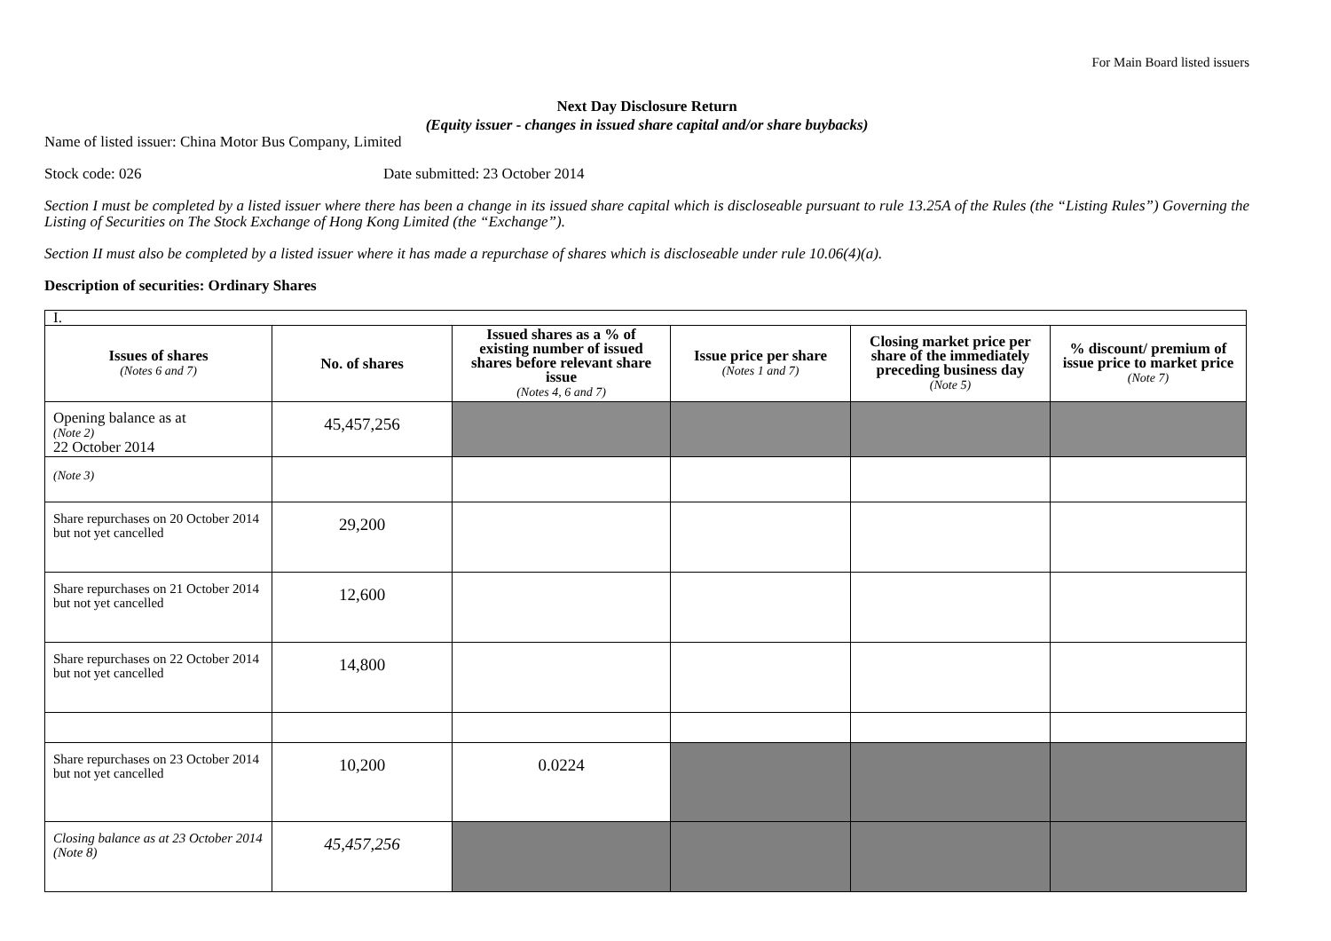For Main Board listed issuers
Next Day Disclosure Return
(Equity issuer - changes in issued share capital and/or share buybacks)
Name of listed issuer: China Motor Bus Company, Limited
Stock code: 026 Date submitted: 23 October 2014
Section I must be completed by a listed issuer where there has been a change in its issued share capital which is discloseable pursuant to rule 13.25A of the Rules (the “Listing Rules”) Governing the Listing of Securities on The Stock Exchange of Hong Kong Limited (the “Exchange”).
Section II must also be completed by a listed issuer where it has made a repurchase of shares which is discloseable under rule 10.06(4)(a).
Description of securities: Ordinary Shares
| I. | | | | | |
| Issues of shares (Notes 6 and 7) | No. of shares | Issued shares as a % of existing number of issued shares before relevant share issue (Notes 4, 6 and 7) | Issue price per share (Notes 1 and 7) | Closing market price per share of the immediately preceding business day (Note 5) | % discount/ premium of issue price to market price (Note 7) |
| Opening balance as at (Note 2) 22 October 2014 | 45,457,256 | | | | |
| (Note 3) | | | | | |
| Share repurchases on 20 October 2014 but not yet cancelled | 29,200 | | | | |
| Share repurchases on 21 October 2014 but not yet cancelled | 12,600 | | | | |
| Share repurchases on 22 October 2014 but not yet cancelled | 14,800 | | | | |
| Share repurchases on 23 October 2014 but not yet cancelled | 10,200 | 0.0224 | | | |
| Closing balance as at 23 October 2014 (Note 8) | 45,457,256 | | | | |